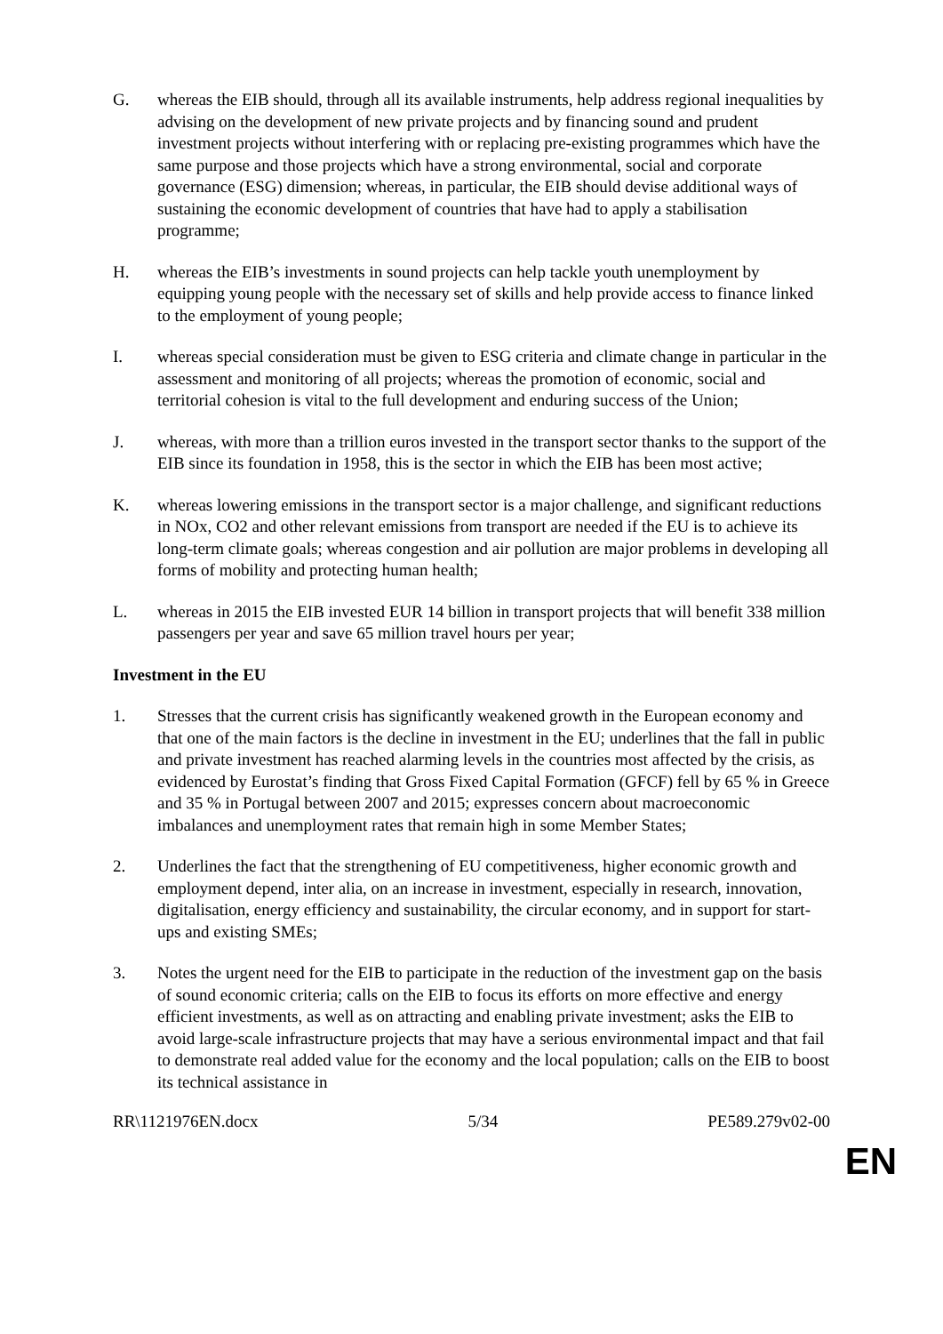G. whereas the EIB should, through all its available instruments, help address regional inequalities by advising on the development of new private projects and by financing sound and prudent investment projects without interfering with or replacing pre-existing programmes which have the same purpose and those projects which have a strong environmental, social and corporate governance (ESG) dimension; whereas, in particular, the EIB should devise additional ways of sustaining the economic development of countries that have had to apply a stabilisation programme;
H. whereas the EIB’s investments in sound projects can help tackle youth unemployment by equipping young people with the necessary set of skills and help provide access to finance linked to the employment of young people;
I. whereas special consideration must be given to ESG criteria and climate change in particular in the assessment and monitoring of all projects; whereas the promotion of economic, social and territorial cohesion is vital to the full development and enduring success of the Union;
J. whereas, with more than a trillion euros invested in the transport sector thanks to the support of the EIB since its foundation in 1958, this is the sector in which the EIB has been most active;
K. whereas lowering emissions in the transport sector is a major challenge, and significant reductions in NOx, CO2 and other relevant emissions from transport are needed if the EU is to achieve its long-term climate goals; whereas congestion and air pollution are major problems in developing all forms of mobility and protecting human health;
L. whereas in 2015 the EIB invested EUR 14 billion in transport projects that will benefit 338 million passengers per year and save 65 million travel hours per year;
Investment in the EU
1. Stresses that the current crisis has significantly weakened growth in the European economy and that one of the main factors is the decline in investment in the EU; underlines that the fall in public and private investment has reached alarming levels in the countries most affected by the crisis, as evidenced by Eurostat’s finding that Gross Fixed Capital Formation (GFCF) fell by 65 % in Greece and 35 % in Portugal between 2007 and 2015; expresses concern about macroeconomic imbalances and unemployment rates that remain high in some Member States;
2. Underlines the fact that the strengthening of EU competitiveness, higher economic growth and employment depend, inter alia, on an increase in investment, especially in research, innovation, digitalisation, energy efficiency and sustainability, the circular economy, and in support for start-ups and existing SMEs;
3. Notes the urgent need for the EIB to participate in the reduction of the investment gap on the basis of sound economic criteria; calls on the EIB to focus its efforts on more effective and energy efficient investments, as well as on attracting and enabling private investment; asks the EIB to avoid large-scale infrastructure projects that may have a serious environmental impact and that fail to demonstrate real added value for the economy and the local population; calls on the EIB to boost its technical assistance in
RR\1121976EN.docx 5/34 PE589.279v02-00
EN